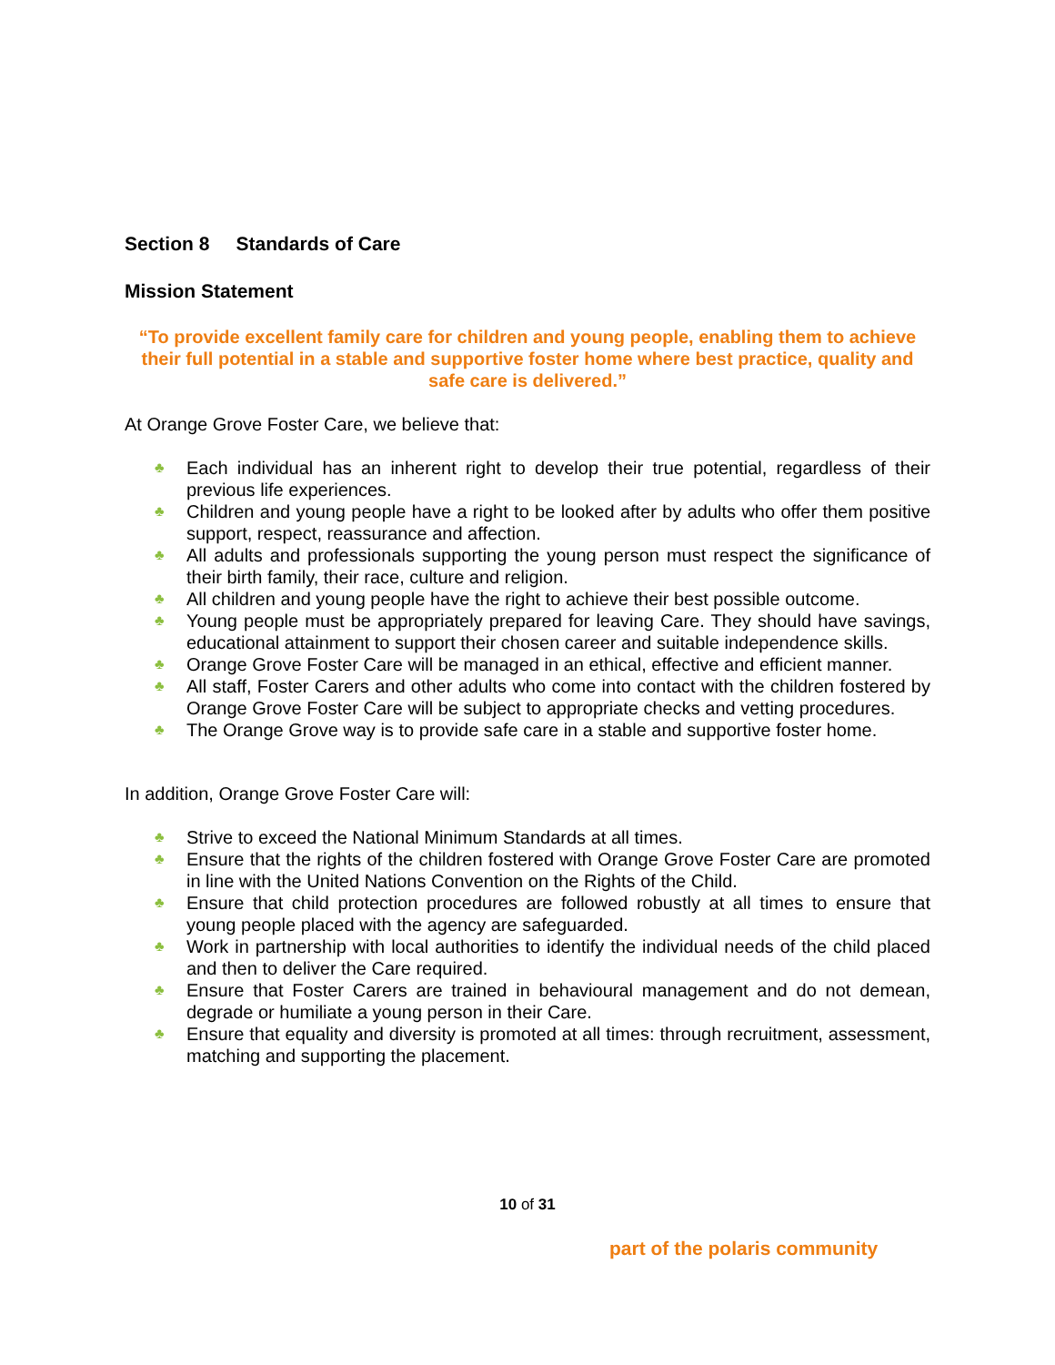Section 8 Standards of Care
Mission Statement
“To provide excellent family care for children and young people, enabling them to achieve their full potential in a stable and supportive foster home where best practice, quality and safe care is delivered.”
At Orange Grove Foster Care, we believe that:
♣ Each individual has an inherent right to develop their true potential, regardless of their previous life experiences.
♣ Children and young people have a right to be looked after by adults who offer them positive support, respect, reassurance and affection.
♣ All adults and professionals supporting the young person must respect the significance of their birth family, their race, culture and religion.
♣ All children and young people have the right to achieve their best possible outcome.
♣ Young people must be appropriately prepared for leaving Care. They should have savings, educational attainment to support their chosen career and suitable independence skills.
♣ Orange Grove Foster Care will be managed in an ethical, effective and efficient manner.
♣ All staff, Foster Carers and other adults who come into contact with the children fostered by Orange Grove Foster Care will be subject to appropriate checks and vetting procedures.
♣ The Orange Grove way is to provide safe care in a stable and supportive foster home.
In addition, Orange Grove Foster Care will:
♣ Strive to exceed the National Minimum Standards at all times.
♣ Ensure that the rights of the children fostered with Orange Grove Foster Care are promoted in line with the United Nations Convention on the Rights of the Child.
♣ Ensure that child protection procedures are followed robustly at all times to ensure that young people placed with the agency are safeguarded.
♣ Work in partnership with local authorities to identify the individual needs of the child placed and then to deliver the Care required.
♣ Ensure that Foster Carers are trained in behavioural management and do not demean, degrade or humiliate a young person in their Care.
♣ Ensure that equality and diversity is promoted at all times: through recruitment, assessment, matching and supporting the placement.
10 of 31
part of the polaris community